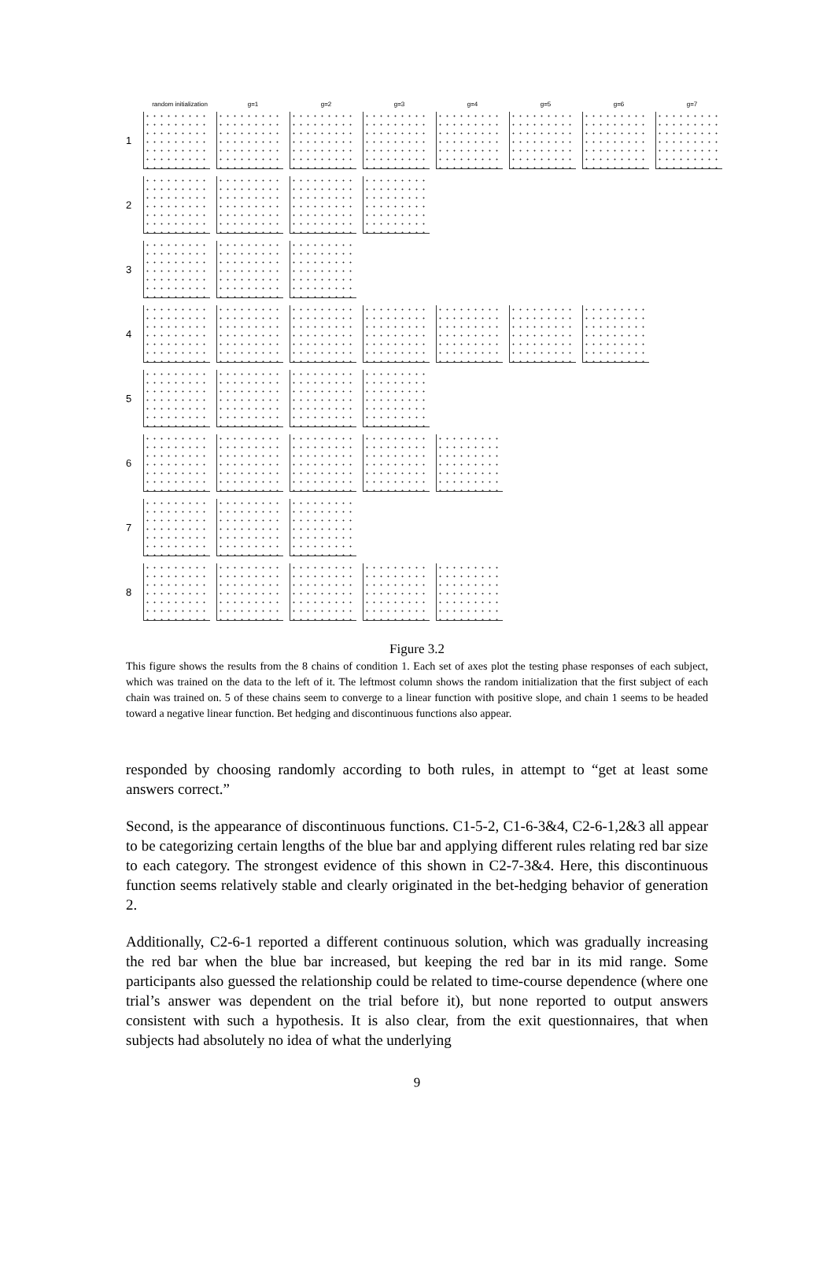random initialization g=1 g=2 g=3 g=4 g=5 g=6 g=7
1
2
3
4
5
6
7
8
Figure 3.2
This figure shows the results from the 8 chains of condition 1. Each set of axes plot the testing phase responses of each subject, which was trained on the data to the left of it. The leftmost column shows the random initialization that the first subject of each chain was trained on. 5 of these chains seem to converge to a linear function with positive slope, and chain 1 seems to be headed toward a negative linear function. Bet hedging and discontinuous functions also appear.
responded by choosing randomly according to both rules, in attempt to “get at least some answers correct.”
Second, is the appearance of discontinuous functions. C1-5-2, C1-6-3&4, C2-6-1,2&3 all appear to be categorizing certain lengths of the blue bar and applying different rules relating red bar size to each category. The strongest evidence of this shown in C2-7-3&4. Here, this discontinuous function seems relatively stable and clearly originated in the bet-hedging behavior of generation 2.
Additionally, C2-6-1 reported a different continuous solution, which was gradually increasing the red bar when the blue bar increased, but keeping the red bar in its mid range. Some participants also guessed the relationship could be related to time-course dependence (where one trial’s answer was dependent on the trial before it), but none reported to output answers consistent with such a hypothesis. It is also clear, from the exit questionnaires, that when subjects had absolutely no idea of what the underlying
9